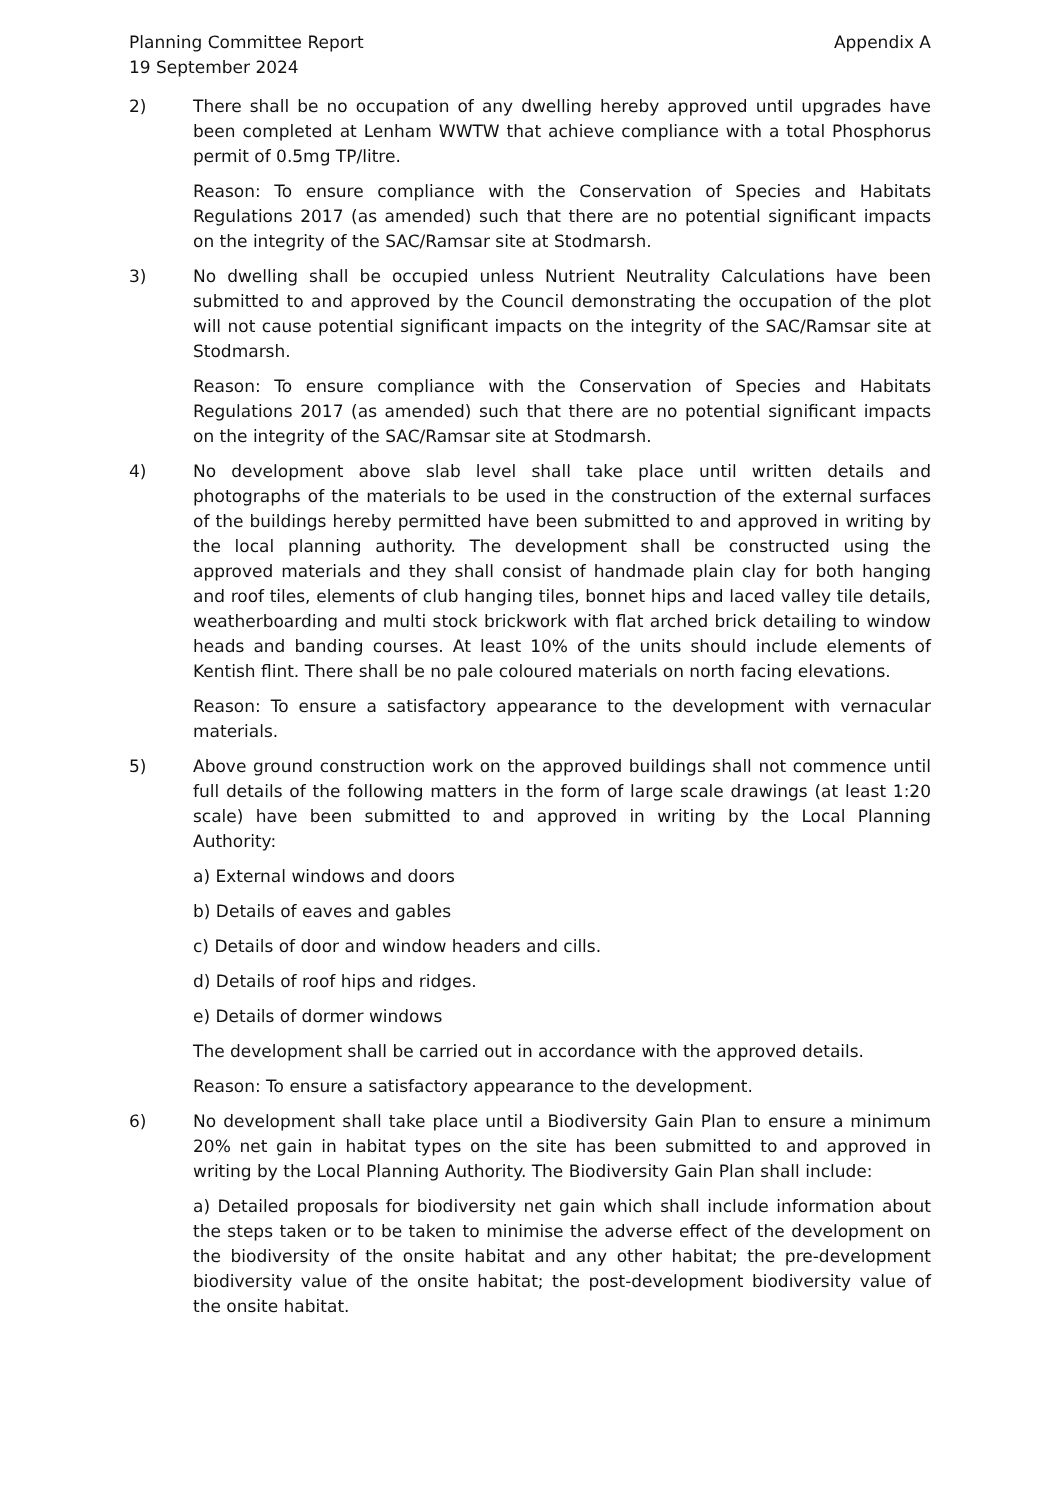Planning Committee Report
19 September 2024
Appendix A
2) There shall be no occupation of any dwelling hereby approved until upgrades have been completed at Lenham WWTW that achieve compliance with a total Phosphorus permit of 0.5mg TP/litre.
Reason: To ensure compliance with the Conservation of Species and Habitats Regulations 2017 (as amended) such that there are no potential significant impacts on the integrity of the SAC/Ramsar site at Stodmarsh.
3) No dwelling shall be occupied unless Nutrient Neutrality Calculations have been submitted to and approved by the Council demonstrating the occupation of the plot will not cause potential significant impacts on the integrity of the SAC/Ramsar site at Stodmarsh.
Reason: To ensure compliance with the Conservation of Species and Habitats Regulations 2017 (as amended) such that there are no potential significant impacts on the integrity of the SAC/Ramsar site at Stodmarsh.
4) No development above slab level shall take place until written details and photographs of the materials to be used in the construction of the external surfaces of the buildings hereby permitted have been submitted to and approved in writing by the local planning authority. The development shall be constructed using the approved materials and they shall consist of handmade plain clay for both hanging and roof tiles, elements of club hanging tiles, bonnet hips and laced valley tile details, weatherboarding and multi stock brickwork with flat arched brick detailing to window heads and banding courses. At least 10% of the units should include elements of Kentish flint. There shall be no pale coloured materials on north facing elevations.
Reason: To ensure a satisfactory appearance to the development with vernacular materials.
5) Above ground construction work on the approved buildings shall not commence until full details of the following matters in the form of large scale drawings (at least 1:20 scale) have been submitted to and approved in writing by the Local Planning Authority:
a) External windows and doors
b) Details of eaves and gables
c) Details of door and window headers and cills.
d) Details of roof hips and ridges.
e) Details of dormer windows
The development shall be carried out in accordance with the approved details.
Reason: To ensure a satisfactory appearance to the development.
6) No development shall take place until a Biodiversity Gain Plan to ensure a minimum 20% net gain in habitat types on the site has been submitted to and approved in writing by the Local Planning Authority. The Biodiversity Gain Plan shall include:
a) Detailed proposals for biodiversity net gain which shall include information about the steps taken or to be taken to minimise the adverse effect of the development on the biodiversity of the onsite habitat and any other habitat; the pre-development biodiversity value of the onsite habitat; the post-development biodiversity value of the onsite habitat.